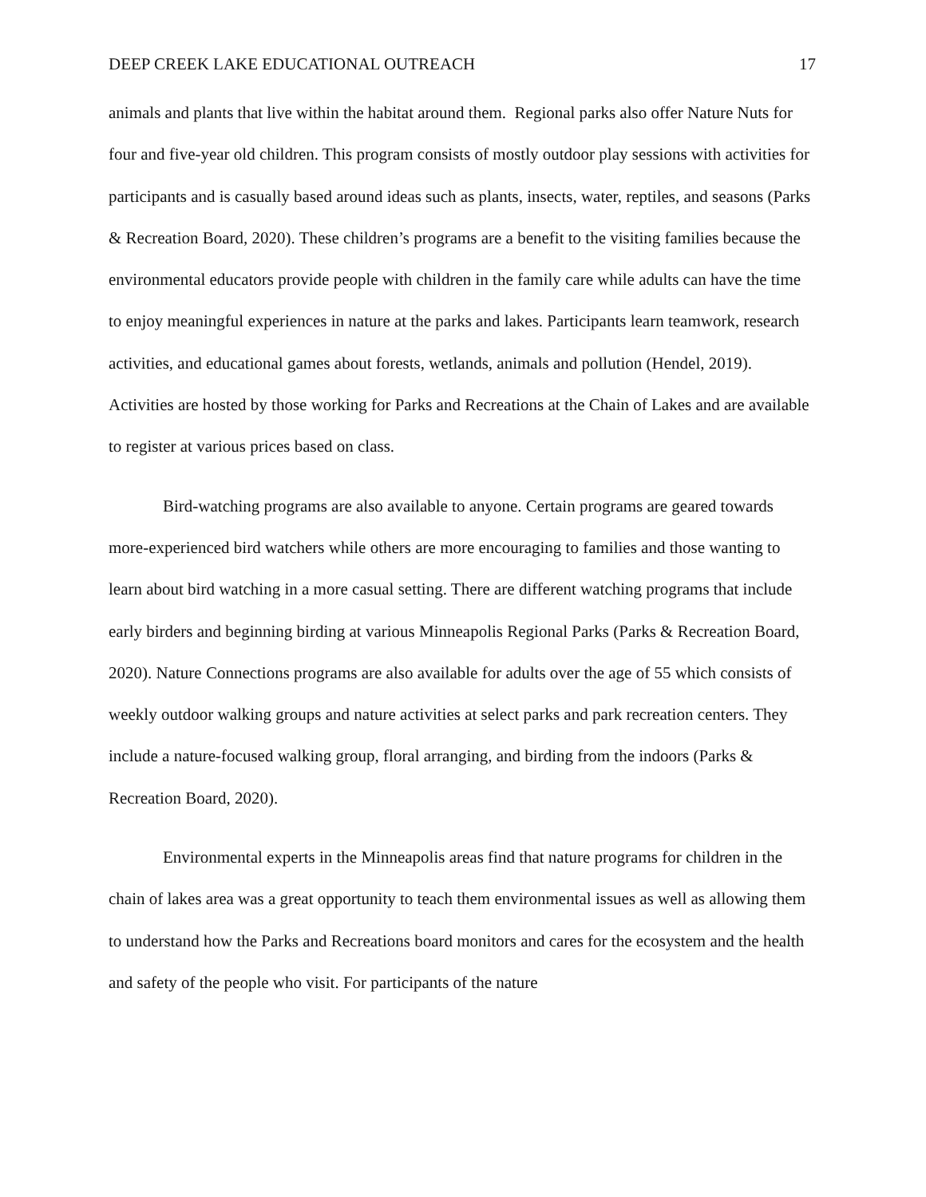DEEP CREEK LAKE EDUCATIONAL OUTREACH 17
animals and plants that live within the habitat around them. Regional parks also offer Nature Nuts for four and five-year old children. This program consists of mostly outdoor play sessions with activities for participants and is casually based around ideas such as plants, insects, water, reptiles, and seasons (Parks & Recreation Board, 2020). These children’s programs are a benefit to the visiting families because the environmental educators provide people with children in the family care while adults can have the time to enjoy meaningful experiences in nature at the parks and lakes. Participants learn teamwork, research activities, and educational games about forests, wetlands, animals and pollution (Hendel, 2019). Activities are hosted by those working for Parks and Recreations at the Chain of Lakes and are available to register at various prices based on class.
Bird-watching programs are also available to anyone. Certain programs are geared towards more-experienced bird watchers while others are more encouraging to families and those wanting to learn about bird watching in a more casual setting. There are different watching programs that include early birders and beginning birding at various Minneapolis Regional Parks (Parks & Recreation Board, 2020). Nature Connections programs are also available for adults over the age of 55 which consists of weekly outdoor walking groups and nature activities at select parks and park recreation centers. They include a nature-focused walking group, floral arranging, and birding from the indoors (Parks & Recreation Board, 2020).
Environmental experts in the Minneapolis areas find that nature programs for children in the chain of lakes area was a great opportunity to teach them environmental issues as well as allowing them to understand how the Parks and Recreations board monitors and cares for the ecosystem and the health and safety of the people who visit. For participants of the nature